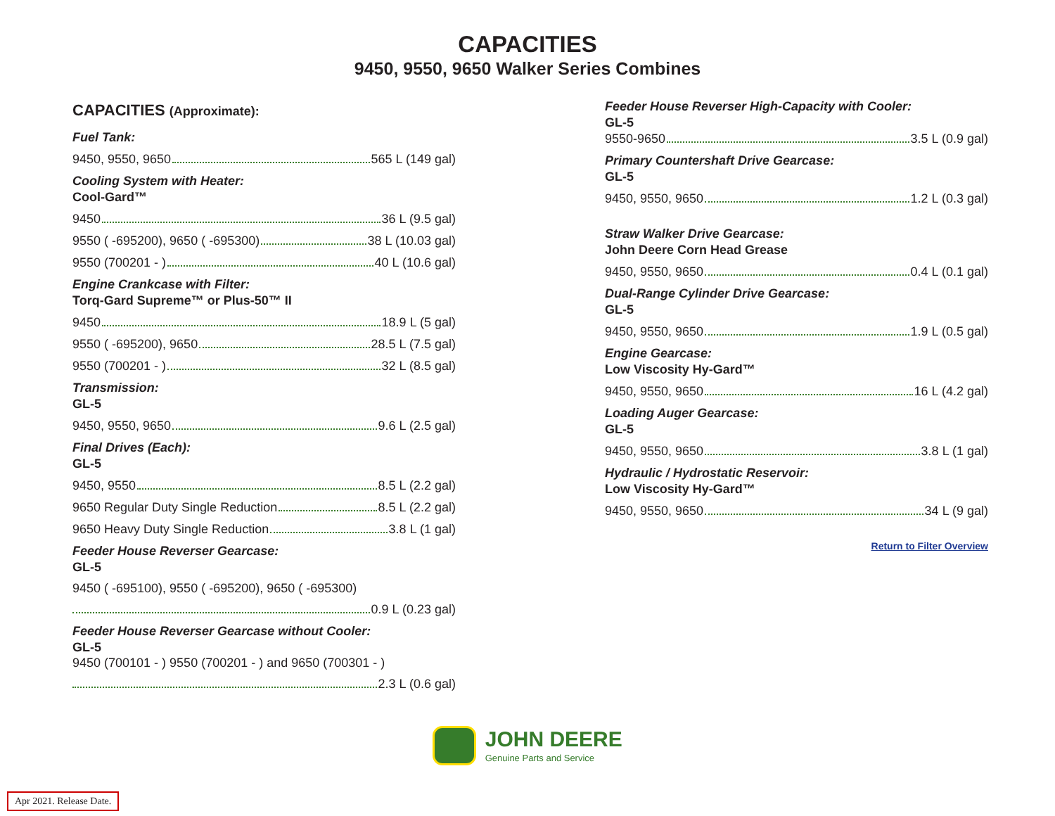CAPACITIES
9450, 9550, 9650 Walker Series Combines
CAPACITIES (Approximate):
Fuel Tank:
9450, 9550, 9650 565 L (149 gal)
Cooling System with Heater:
Cool-Gard™
9450 36 L (9.5 gal)
9550 ( -695200), 9650 ( -695300) 38 L (10.03 gal)
9550 (700201 - ) 40 L (10.6 gal)
Engine Crankcase with Filter:
Torq-Gard Supreme™ or Plus-50™ II
9450 18.9 L (5 gal)
9550 ( -695200), 9650 28.5 L (7.5 gal)
9550 (700201 - ) 32 L (8.5 gal)
Transmission:
GL-5
9450, 9550, 9650 9.6 L (2.5 gal)
Final Drives (Each):
GL-5
9450, 9550 8.5 L (2.2 gal)
9650 Regular Duty Single Reduction 8.5 L (2.2 gal)
9650 Heavy Duty Single Reduction 3.8 L (1 gal)
Feeder House Reverser Gearcase:
GL-5
9450 ( -695100), 9550 ( -695200), 9650 ( -695300)
0.9 L (0.23 gal)
Feeder House Reverser Gearcase without Cooler:
GL-5
9450 (700101 - ) 9550 (700201 - ) and 9650 (700301 - )
2.3 L (0.6 gal)
Feeder House Reverser High-Capacity with Cooler:
GL-5
9550-9650 3.5 L (0.9 gal)
Primary Countershaft Drive Gearcase:
GL-5
9450, 9550, 9650 1.2 L (0.3 gal)
Straw Walker Drive Gearcase:
John Deere Corn Head Grease
9450, 9550, 9650 0.4 L (0.1 gal)
Dual-Range Cylinder Drive Gearcase:
GL-5
9450, 9550, 9650 1.9 L (0.5 gal)
Engine Gearcase:
Low Viscosity Hy-Gard™
9450, 9550, 9650 16 L (4.2 gal)
Loading Auger Gearcase:
GL-5
9450, 9550, 9650 3.8 L (1 gal)
Hydraulic / Hydrostatic Reservoir:
Low Viscosity Hy-Gard™
9450, 9550, 9650 34 L (9 gal)
Return to Filter Overview
JOHN DEERE
Genuine Parts and Service
Apr 2021. Release Date.